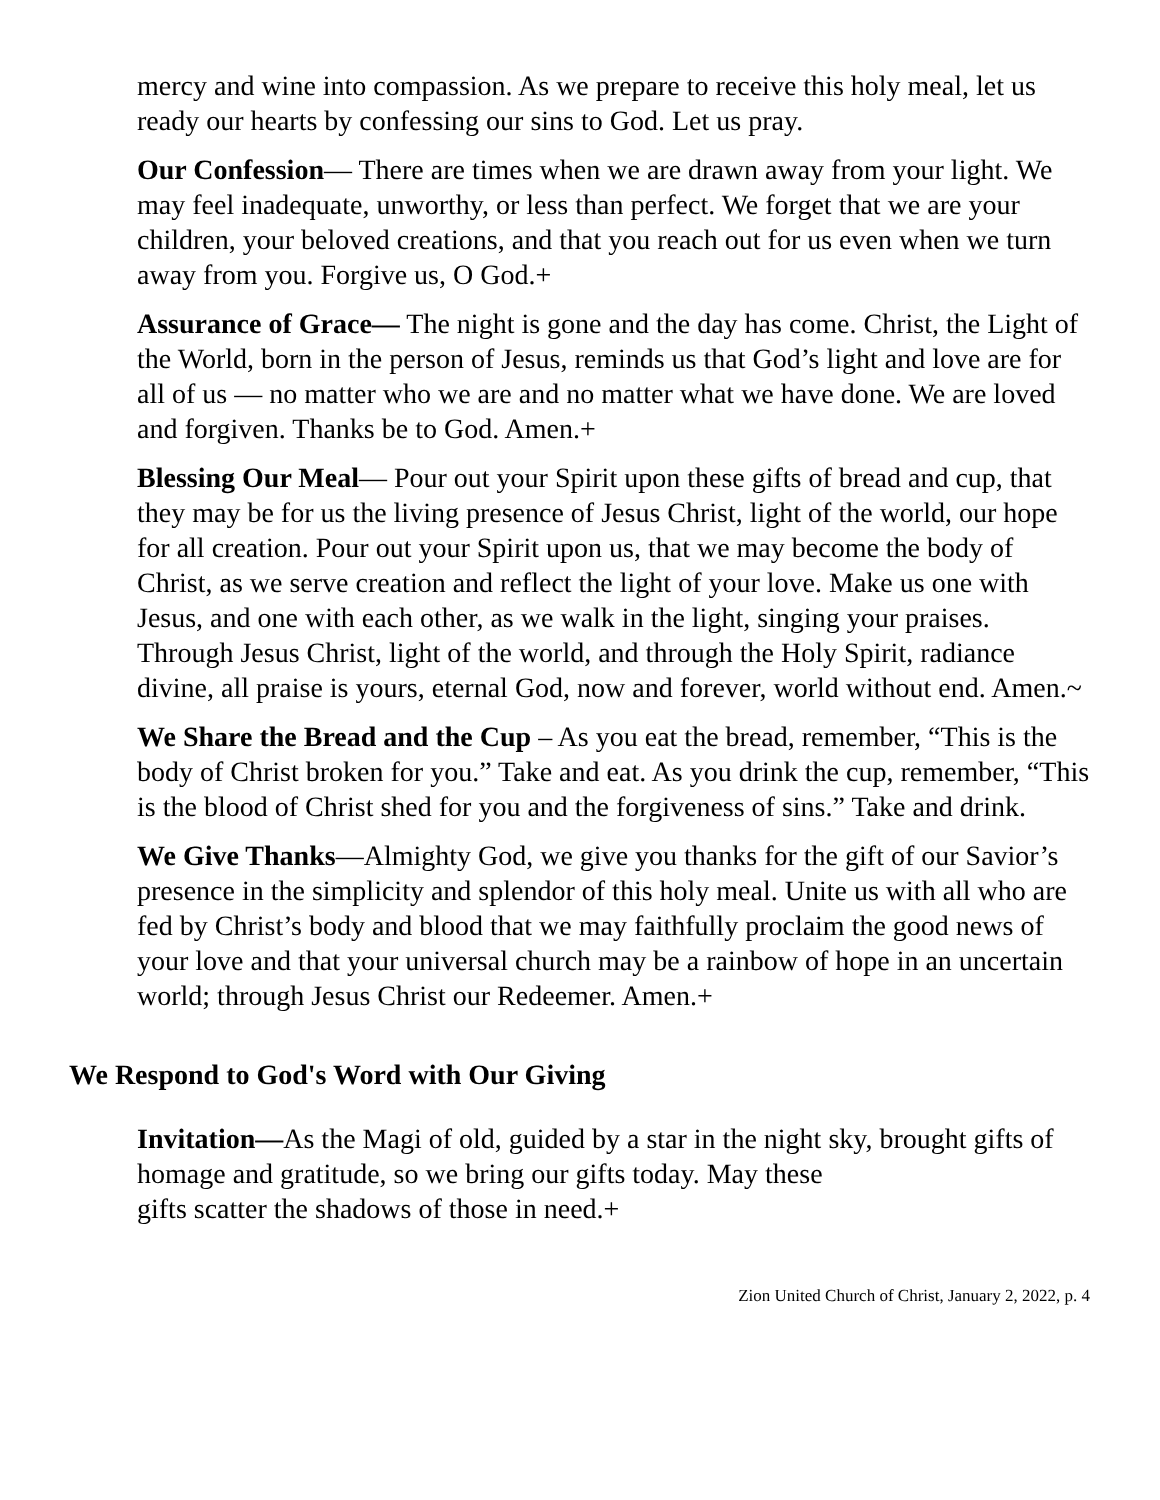mercy and wine into compassion. As we prepare to receive this holy meal, let us ready our hearts by confessing our sins to God. Let us pray.
Our Confession— There are times when we are drawn away from your light. We may feel inadequate, unworthy, or less than perfect. We forget that we are your children, your beloved creations, and that you reach out for us even when we turn away from you. Forgive us, O God.+
Assurance of Grace— The night is gone and the day has come. Christ, the Light of the World, born in the person of Jesus, reminds us that God’s light and love are for all of us — no matter who we are and no matter what we have done. We are loved and forgiven. Thanks be to God. Amen.+
Blessing Our Meal— Pour out your Spirit upon these gifts of bread and cup, that they may be for us the living presence of Jesus Christ, light of the world, our hope for all creation. Pour out your Spirit upon us, that we may become the body of Christ, as we serve creation and reflect the light of your love. Make us one with Jesus, and one with each other, as we walk in the light, singing your praises. Through Jesus Christ, light of the world, and through the Holy Spirit, radiance divine, all praise is yours, eternal God, now and forever, world without end. Amen.~
We Share the Bread and the Cup – As you eat the bread, remember, “This is the body of Christ broken for you.” Take and eat. As you drink the cup, remember, “This is the blood of Christ shed for you and the forgiveness of sins.” Take and drink.
We Give Thanks—Almighty God, we give you thanks for the gift of our Savior’s presence in the simplicity and splendor of this holy meal. Unite us with all who are fed by Christ’s body and blood that we may faithfully proclaim the good news of your love and that your universal church may be a rainbow of hope in an uncertain world; through Jesus Christ our Redeemer. Amen.+
We Respond to God's Word with Our Giving
Invitation—As the Magi of old, guided by a star in the night sky, brought gifts of homage and gratitude, so we bring our gifts today. May these
gifts scatter the shadows of those in need.+
Zion United Church of Christ, January 2, 2022, p. 4